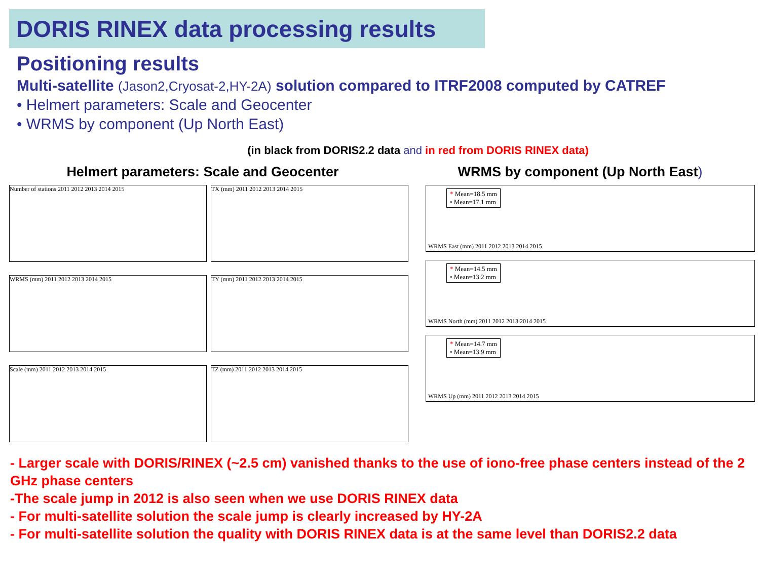DORIS RINEX data processing results
Positioning results
Multi-satellite (Jason2,Cryosat-2,HY-2A) solution compared to ITRF2008 computed by CATREF
• Helmert parameters: Scale and Geocenter
• WRMS by component (Up North East)
(in black from DORIS2.2 data and in red from DORIS RINEX data)
Helmert parameters: Scale and Geocenter
Number of stations 2011 2012 2013 2014 2015
TX (mm) 2011 2012 2013 2014 2015
WRMS (mm) 2011 2012 2013 2014 2015
TY (mm) 2011 2012 2013 2014 2015
Scale (mm) 2011 2012 2013 2014 2015
TZ (mm) 2011 2012 2013 2014 2015
WRMS by component (Up North East)
* Mean=18.5 mm
• Mean=17.1 mm
WRMS East (mm) 2011 2012 2013 2014 2015
* Mean=14.5 mm
• Mean=13.2 mm
WRMS North (mm) 2011 2012 2013 2014 2015
* Mean=14.7 mm
• Mean=13.9 mm
WRMS Up (mm) 2011 2012 2013 2014 2015
- Larger scale with DORIS/RINEX (~2.5 cm) vanished thanks to the use of iono-free phase centers instead of the 2 GHz phase centers
-The scale jump in 2012 is also seen when we use DORIS RINEX data
- For multi-satellite solution the scale jump is clearly increased by HY-2A
- For multi-satellite solution the quality with DORIS RINEX data is at the same level than DORIS2.2 data